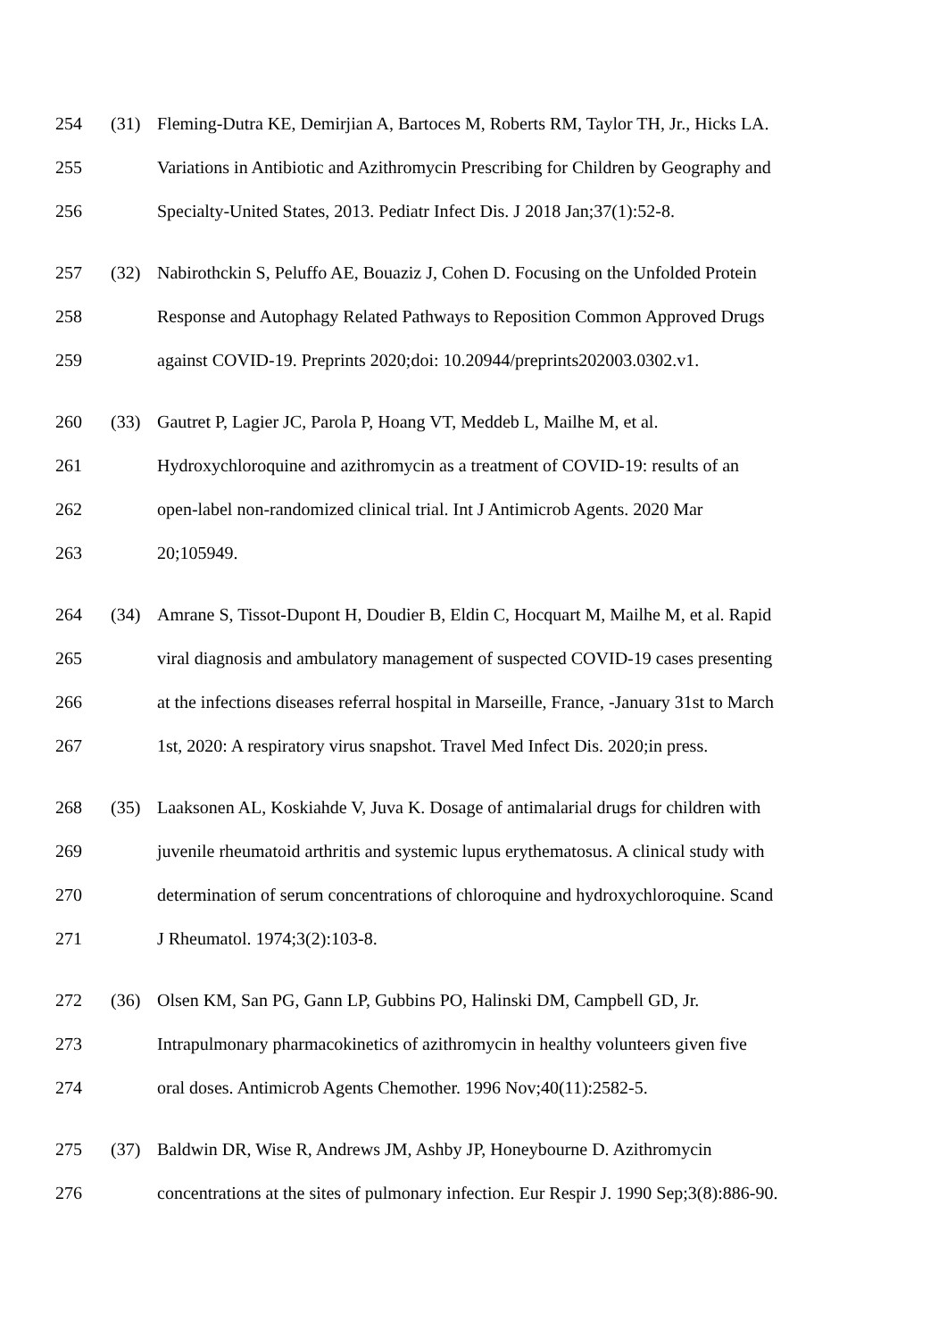254 (31) Fleming-Dutra KE, Demirjian A, Bartoces M, Roberts RM, Taylor TH, Jr., Hicks LA.
255 Variations in Antibiotic and Azithromycin Prescribing for Children by Geography and
256 Specialty-United States, 2013. Pediatr Infect Dis. J 2018 Jan;37(1):52-8.
257 (32) Nabirothckin S, Peluffo AE, Bouaziz J, Cohen D. Focusing on the Unfolded Protein
258 Response and Autophagy Related Pathways to Reposition Common Approved Drugs
259 against COVID-19. Preprints 2020;doi: 10.20944/preprints202003.0302.v1.
260 (33) Gautret P, Lagier JC, Parola P, Hoang VT, Meddeb L, Mailhe M, et al.
261 Hydroxychloroquine and azithromycin as a treatment of COVID-19: results of an
262 open-label non-randomized clinical trial. Int J Antimicrob Agents. 2020 Mar
263 20;105949.
264 (34) Amrane S, Tissot-Dupont H, Doudier B, Eldin C, Hocquart M, Mailhe M, et al. Rapid
265 viral diagnosis and ambulatory management of suspected COVID-19 cases presenting
266 at the infections diseases referral hospital in Marseille, France, -January 31st to March
267 1st, 2020: A respiratory virus snapshot. Travel Med Infect Dis. 2020;in press.
268 (35) Laaksonen AL, Koskiahde V, Juva K. Dosage of antimalarial drugs for children with
269 juvenile rheumatoid arthritis and systemic lupus erythematosus. A clinical study with
270 determination of serum concentrations of chloroquine and hydroxychloroquine. Scand
271 J Rheumatol. 1974;3(2):103-8.
272 (36) Olsen KM, San PG, Gann LP, Gubbins PO, Halinski DM, Campbell GD, Jr.
273 Intrapulmonary pharmacokinetics of azithromycin in healthy volunteers given five
274 oral doses. Antimicrob Agents Chemother. 1996 Nov;40(11):2582-5.
275 (37) Baldwin DR, Wise R, Andrews JM, Ashby JP, Honeybourne D. Azithromycin
276 concentrations at the sites of pulmonary infection. Eur Respir J. 1990 Sep;3(8):886-90.